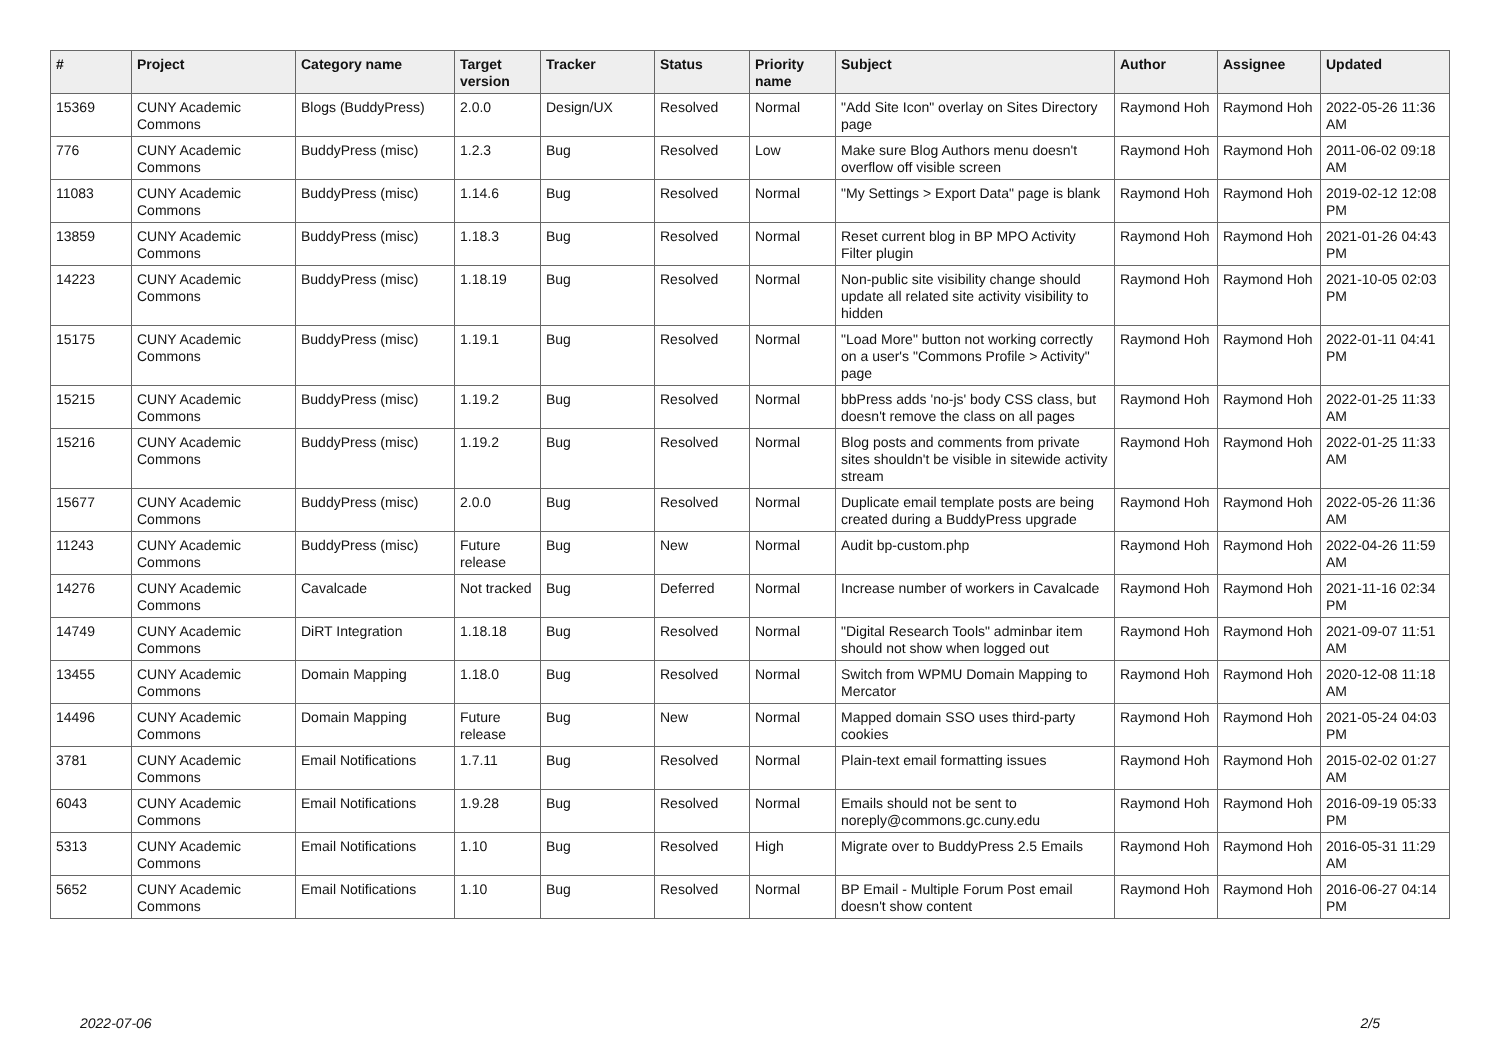| # | Project | Category name | Target version | Tracker | Status | Priority name | Subject | Author | Assignee | Updated |
| --- | --- | --- | --- | --- | --- | --- | --- | --- | --- | --- |
| 15369 | CUNY Academic Commons | Blogs (BuddyPress) | 2.0.0 | Design/UX | Resolved | Normal | "Add Site Icon" overlay on Sites Directory page | Raymond Hoh | Raymond Hoh | 2022-05-26 11:36 AM |
| 776 | CUNY Academic Commons | BuddyPress (misc) | 1.2.3 | Bug | Resolved | Low | Make sure Blog Authors menu doesn't overflow off visible screen | Raymond Hoh | Raymond Hoh | 2011-06-02 09:18 AM |
| 11083 | CUNY Academic Commons | BuddyPress (misc) | 1.14.6 | Bug | Resolved | Normal | "My Settings > Export Data" page is blank | Raymond Hoh | Raymond Hoh | 2019-02-12 12:08 PM |
| 13859 | CUNY Academic Commons | BuddyPress (misc) | 1.18.3 | Bug | Resolved | Normal | Reset current blog in BP MPO Activity Filter plugin | Raymond Hoh | Raymond Hoh | 2021-01-26 04:43 PM |
| 14223 | CUNY Academic Commons | BuddyPress (misc) | 1.18.19 | Bug | Resolved | Normal | Non-public site visibility change should update all related site activity visibility to hidden | Raymond Hoh | Raymond Hoh | 2021-10-05 02:03 PM |
| 15175 | CUNY Academic Commons | BuddyPress (misc) | 1.19.1 | Bug | Resolved | Normal | "Load More" button not working correctly on a user's "Commons Profile > Activity" page | Raymond Hoh | Raymond Hoh | 2022-01-11 04:41 PM |
| 15215 | CUNY Academic Commons | BuddyPress (misc) | 1.19.2 | Bug | Resolved | Normal | bbPress adds 'no-js' body CSS class, but doesn't remove the class on all pages | Raymond Hoh | Raymond Hoh | 2022-01-25 11:33 AM |
| 15216 | CUNY Academic Commons | BuddyPress (misc) | 1.19.2 | Bug | Resolved | Normal | Blog posts and comments from private sites shouldn't be visible in sitewide activity stream | Raymond Hoh | Raymond Hoh | 2022-01-25 11:33 AM |
| 15677 | CUNY Academic Commons | BuddyPress (misc) | 2.0.0 | Bug | Resolved | Normal | Duplicate email template posts are being created during a BuddyPress upgrade | Raymond Hoh | Raymond Hoh | 2022-05-26 11:36 AM |
| 11243 | CUNY Academic Commons | BuddyPress (misc) | Future release | Bug | New | Normal | Audit bp-custom.php | Raymond Hoh | Raymond Hoh | 2022-04-26 11:59 AM |
| 14276 | CUNY Academic Commons | Cavalcade | Not tracked | Bug | Deferred | Normal | Increase number of workers in Cavalcade | Raymond Hoh | Raymond Hoh | 2021-11-16 02:34 PM |
| 14749 | CUNY Academic Commons | DiRT Integration | 1.18.18 | Bug | Resolved | Normal | "Digital Research Tools" adminbar item should not show when logged out | Raymond Hoh | Raymond Hoh | 2021-09-07 11:51 AM |
| 13455 | CUNY Academic Commons | Domain Mapping | 1.18.0 | Bug | Resolved | Normal | Switch from WPMU Domain Mapping to Mercator | Raymond Hoh | Raymond Hoh | 2020-12-08 11:18 AM |
| 14496 | CUNY Academic Commons | Domain Mapping | Future release | Bug | New | Normal | Mapped domain SSO uses third-party cookies | Raymond Hoh | Raymond Hoh | 2021-05-24 04:03 PM |
| 3781 | CUNY Academic Commons | Email Notifications | 1.7.11 | Bug | Resolved | Normal | Plain-text email formatting issues | Raymond Hoh | Raymond Hoh | 2015-02-02 01:27 AM |
| 6043 | CUNY Academic Commons | Email Notifications | 1.9.28 | Bug | Resolved | Normal | Emails should not be sent to noreply@commons.gc.cuny.edu | Raymond Hoh | Raymond Hoh | 2016-09-19 05:33 PM |
| 5313 | CUNY Academic Commons | Email Notifications | 1.10 | Bug | Resolved | High | Migrate over to BuddyPress 2.5 Emails | Raymond Hoh | Raymond Hoh | 2016-05-31 11:29 AM |
| 5652 | CUNY Academic Commons | Email Notifications | 1.10 | Bug | Resolved | Normal | BP Email - Multiple Forum Post email doesn't show content | Raymond Hoh | Raymond Hoh | 2016-06-27 04:14 PM |
2022-07-06 2/5